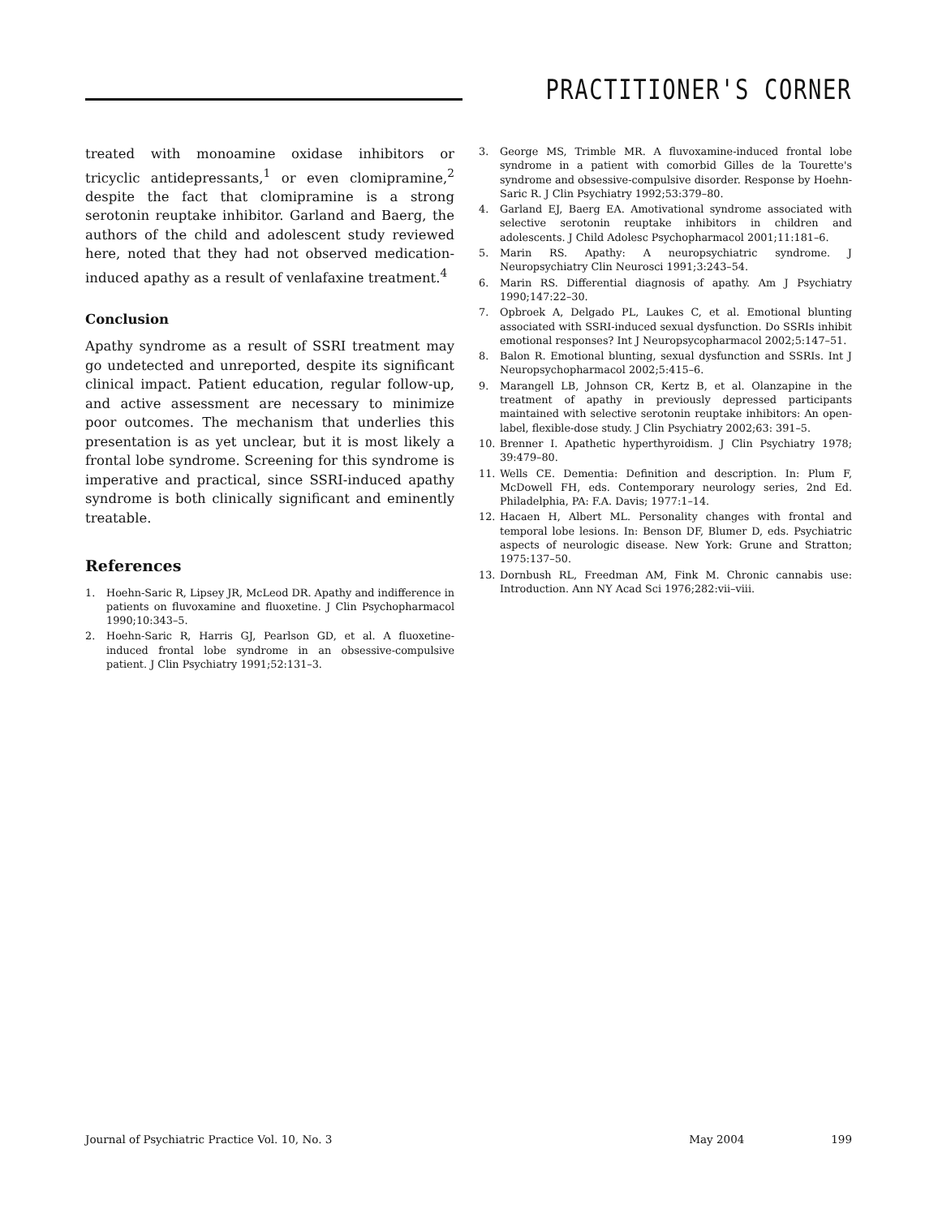PRACTITIONER'S CORNER
treated with monoamine oxidase inhibitors or tricyclic antidepressants,<sup>1</sup> or even clomipramine,<sup>2</sup> despite the fact that clomipramine is a strong serotonin reuptake inhibitor. Garland and Baerg, the authors of the child and adolescent study reviewed here, noted that they had not observed medication-induced apathy as a result of venlafaxine treatment.<sup>4</sup>
Conclusion
Apathy syndrome as a result of SSRI treatment may go undetected and unreported, despite its significant clinical impact. Patient education, regular follow-up, and active assessment are necessary to minimize poor outcomes. The mechanism that underlies this presentation is as yet unclear, but it is most likely a frontal lobe syndrome. Screening for this syndrome is imperative and practical, since SSRI-induced apathy syndrome is both clinically significant and eminently treatable.
References
1. Hoehn-Saric R, Lipsey JR, McLeod DR. Apathy and indifference in patients on fluvoxamine and fluoxetine. J Clin Psychopharmacol 1990;10:343–5.
2. Hoehn-Saric R, Harris GJ, Pearlson GD, et al. A fluoxetine-induced frontal lobe syndrome in an obsessive-compulsive patient. J Clin Psychiatry 1991;52:131–3.
3. George MS, Trimble MR. A fluvoxamine-induced frontal lobe syndrome in a patient with comorbid Gilles de la Tourette's syndrome and obsessive-compulsive disorder. Response by Hoehn-Saric R. J Clin Psychiatry 1992;53:379–80.
4. Garland EJ, Baerg EA. Amotivational syndrome associated with selective serotonin reuptake inhibitors in children and adolescents. J Child Adolesc Psychopharmacol 2001;11:181–6.
5. Marin RS. Apathy: A neuropsychiatric syndrome. J Neuropsychiatry Clin Neurosci 1991;3:243–54.
6. Marin RS. Differential diagnosis of apathy. Am J Psychiatry 1990;147:22–30.
7. Opbroek A, Delgado PL, Laukes C, et al. Emotional blunting associated with SSRI-induced sexual dysfunction. Do SSRIs inhibit emotional responses? Int J Neuropsycopharmacol 2002;5:147–51.
8. Balon R. Emotional blunting, sexual dysfunction and SSRIs. Int J Neuropsychopharmacol 2002;5:415–6.
9. Marangell LB, Johnson CR, Kertz B, et al. Olanzapine in the treatment of apathy in previously depressed participants maintained with selective serotonin reuptake inhibitors: An open-label, flexible-dose study. J Clin Psychiatry 2002;63: 391–5.
10. Brenner I. Apathetic hyperthyroidism. J Clin Psychiatry 1978; 39:479–80.
11. Wells CE. Dementia: Definition and description. In: Plum F, McDowell FH, eds. Contemporary neurology series, 2nd Ed. Philadelphia, PA: F.A. Davis; 1977:1–14.
12. Hacaen H, Albert ML. Personality changes with frontal and temporal lobe lesions. In: Benson DF, Blumer D, eds. Psychiatric aspects of neurologic disease. New York: Grune and Stratton; 1975:137–50.
13. Dornbush RL, Freedman AM, Fink M. Chronic cannabis use: Introduction. Ann NY Acad Sci 1976;282:vii–viii.
Journal of Psychiatric Practice Vol. 10, No. 3 May 2004 199